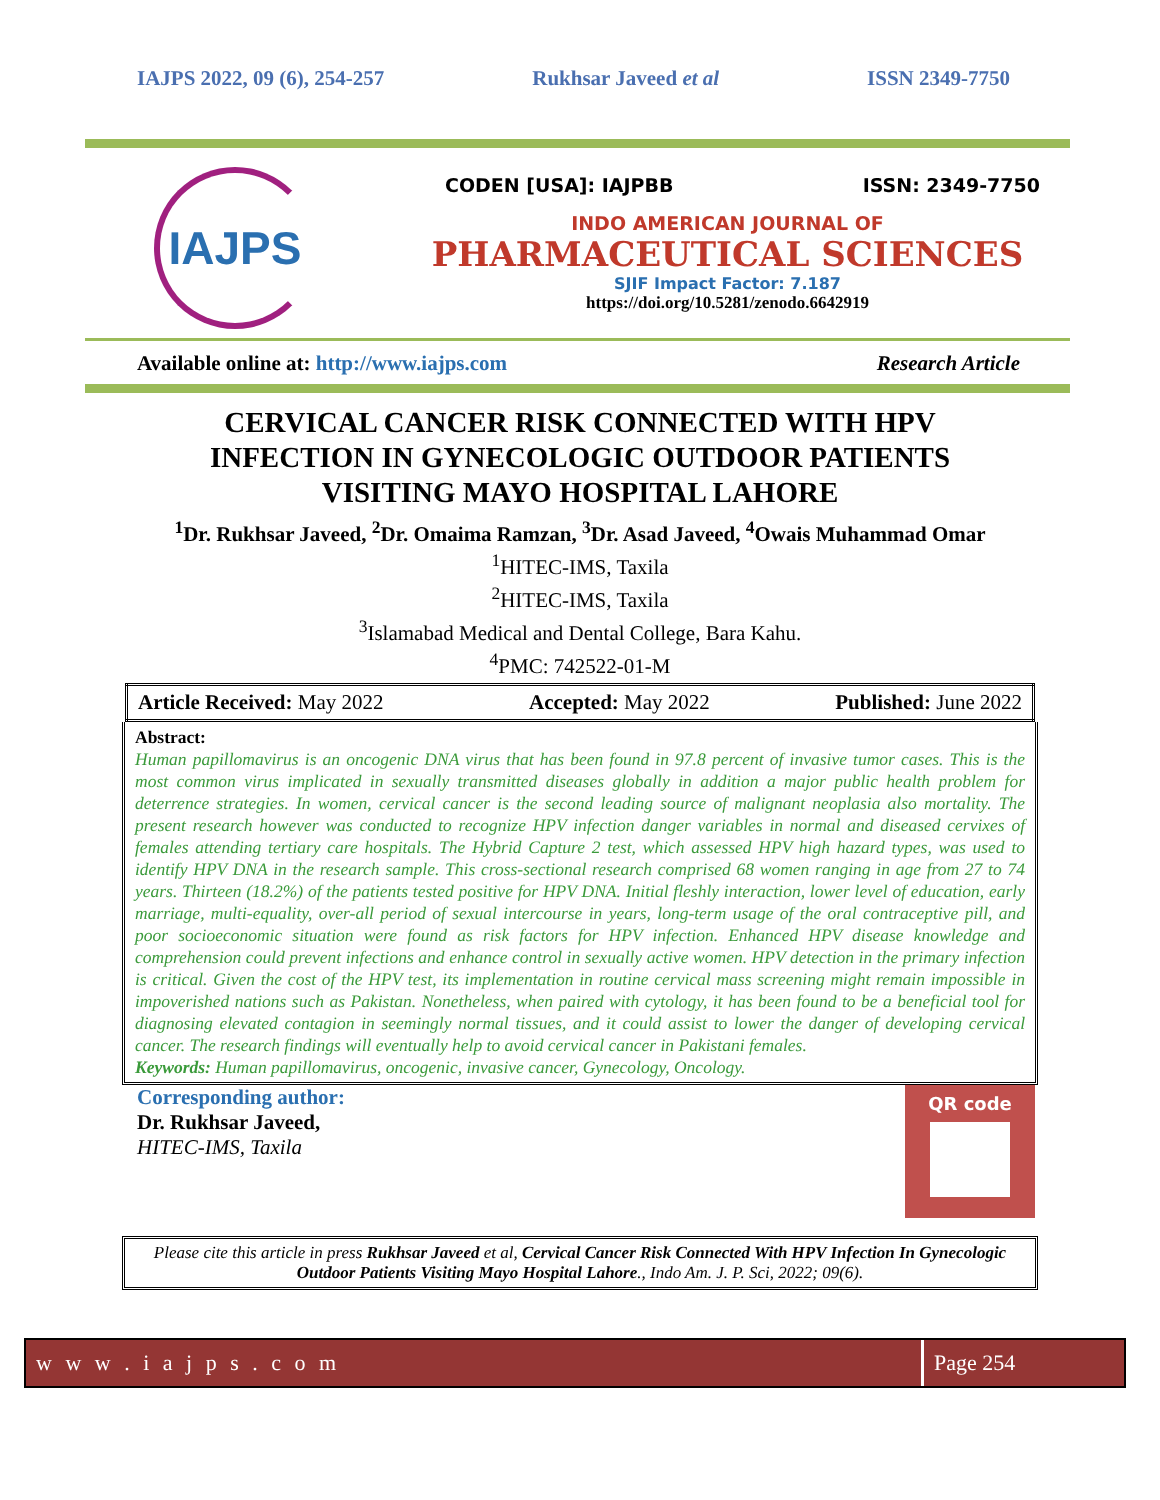IAJPS 2022, 09 (6), 254-257 Rukhsar Javeed et al ISSN 2349-7750
IAJPS
CODEN [USA]: IAJPBB ISSN: 2349-7750
INDO AMERICAN JOURNAL OF
PHARMACEUTICAL SCIENCES
SJIF Impact Factor: 7.187
https://doi.org/10.5281/zenodo.6642919
Available online at: http://www.iajps.com Research Article
CERVICAL CANCER RISK CONNECTED WITH HPV INFECTION IN GYNECOLOGIC OUTDOOR PATIENTS VISITING MAYO HOSPITAL LAHORE
<sup>1</sup> Dr. Rukhsar Javeed, <sup>2</sup>Dr. Omaima Ramzan, <sup>3</sup>Dr. Asad Javeed, <sup>4</sup>Owais Muhammad Omar
<sup>1</sup>HITEC-IMS, Taxila
<sup>2</sup>HITEC-IMS, Taxila
<sup>3</sup> Islamabad Medical and Dental College, Bara Kahu.
<sup>4</sup> PMC: 742522-01-M
| Article Received: May 2022 | Accepted: May 2022 | Published: June 2022 |
Abstract:
Human papillomavirus is an oncogenic DNA virus that has been found in 97.8 percent of invasive tumor cases. This is the most common virus implicated in sexually transmitted diseases globally in addition a major public health problem for deterrence strategies. In women, cervical cancer is the second leading source of malignant neoplasia also mortality. The present research however was conducted to recognize HPV infection danger variables in normal and diseased cervixes of females attending tertiary care hospitals. The Hybrid Capture 2 test, which assessed HPV high hazard types, was used to identify HPV DNA in the research sample. This cross-sectional research comprised 68 women ranging in age from 27 to 74 years. Thirteen (18.2%) of the patients tested positive for HPV DNA. Initial fleshly interaction, lower level of education, early marriage, multi-equality, over-all period of sexual intercourse in years, long-term usage of the oral contraceptive pill, and poor socioeconomic situation were found as risk factors for HPV infection. Enhanced HPV disease knowledge and comprehension could prevent infections and enhance control in sexually active women. HPV detection in the primary infection is critical. Given the cost of the HPV test, its implementation in routine cervical mass screening might remain impossible in impoverished nations such as Pakistan. Nonetheless, when paired with cytology, it has been found to be a beneficial tool for diagnosing elevated contagion in seemingly normal tissues, and it could assist to lower the danger of developing cervical cancer. The research findings will eventually help to avoid cervical cancer in Pakistani females.
Keywords: Human papillomavirus, oncogenic, invasive cancer, Gynecology, Oncology.
Corresponding author:
Dr. Rukhsar Javeed,
HITEC-IMS, Taxila
QR code
Please cite this article in press Rukhsar Javeed et al, Cervical Cancer Risk Connected With HPV Infection In Gynecologic Outdoor Patients Visiting Mayo Hospital Lahore., Indo Am. J. P. Sci, 2022; 09(6).
w w w . i a j p s . c o m Page 254